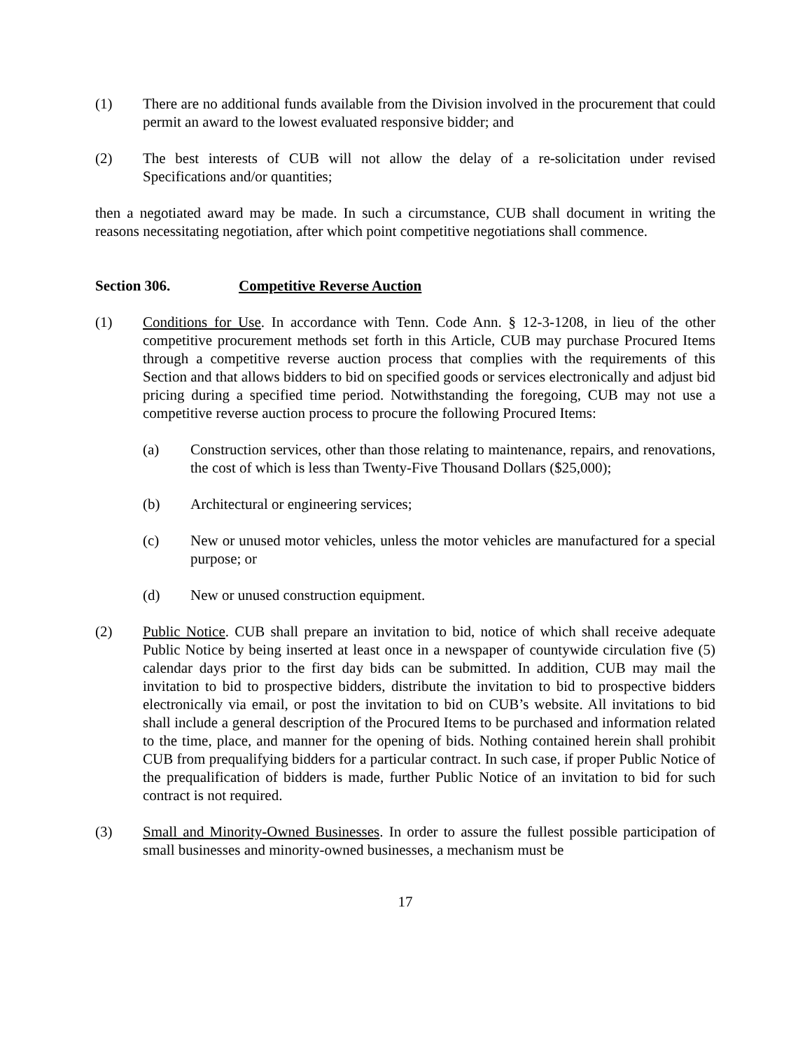(1) There are no additional funds available from the Division involved in the procurement that could permit an award to the lowest evaluated responsive bidder; and
(2) The best interests of CUB will not allow the delay of a re-solicitation under revised Specifications and/or quantities;
then a negotiated award may be made. In such a circumstance, CUB shall document in writing the reasons necessitating negotiation, after which point competitive negotiations shall commence.
Section 306. Competitive Reverse Auction
(1) Conditions for Use. In accordance with Tenn. Code Ann. § 12-3-1208, in lieu of the other competitive procurement methods set forth in this Article, CUB may purchase Procured Items through a competitive reverse auction process that complies with the requirements of this Section and that allows bidders to bid on specified goods or services electronically and adjust bid pricing during a specified time period. Notwithstanding the foregoing, CUB may not use a competitive reverse auction process to procure the following Procured Items:
(a) Construction services, other than those relating to maintenance, repairs, and renovations, the cost of which is less than Twenty-Five Thousand Dollars ($25,000);
(b) Architectural or engineering services;
(c) New or unused motor vehicles, unless the motor vehicles are manufactured for a special purpose; or
(d) New or unused construction equipment.
(2) Public Notice. CUB shall prepare an invitation to bid, notice of which shall receive adequate Public Notice by being inserted at least once in a newspaper of countywide circulation five (5) calendar days prior to the first day bids can be submitted. In addition, CUB may mail the invitation to bid to prospective bidders, distribute the invitation to bid to prospective bidders electronically via email, or post the invitation to bid on CUB’s website. All invitations to bid shall include a general description of the Procured Items to be purchased and information related to the time, place, and manner for the opening of bids. Nothing contained herein shall prohibit CUB from prequalifying bidders for a particular contract. In such case, if proper Public Notice of the prequalification of bidders is made, further Public Notice of an invitation to bid for such contract is not required.
(3) Small and Minority-Owned Businesses. In order to assure the fullest possible participation of small businesses and minority-owned businesses, a mechanism must be
17